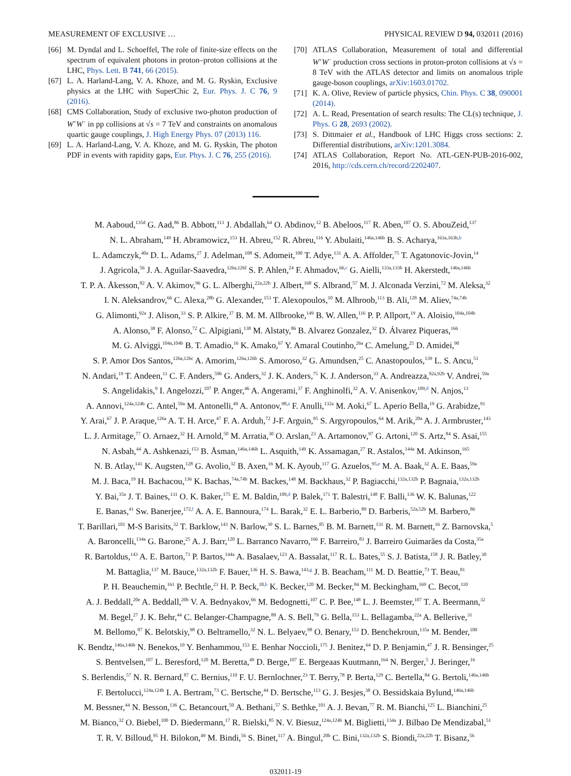MEASUREMENT OF EXCLUSIVE … PHYSICAL REVIEW D 94, 032011 (2016)
[66] M. Dyndal and L. Schoeffel, The role of finite-size effects on the spectrum of equivalent photons in proton–proton collisions at the LHC, Phys. Lett. B 741, 66 (2015).
[67] L. A. Harland-Lang, V. A. Khoze, and M. G. Ryskin, Exclusive physics at the LHC with SuperChic 2, Eur. Phys. J. C 76, 9 (2016).
[68] CMS Collaboration, Study of exclusive two-photon production of W<sup>+</sup>W<sup>−</sup> in pp collisions at √s = 7 TeV and constraints on anomalous quartic gauge couplings, J. High Energy Phys. 07 (2013) 116.
[69] L. A. Harland-Lang, V. A. Khoze, and M. G. Ryskin, The photon PDF in events with rapidity gaps, Eur. Phys. J. C 76, 255 (2016).
[70] ATLAS Collaboration, Measurement of total and differential W<sup>+</sup>W<sup>−</sup> production cross sections in proton-proton collisions at √s = 8 TeV with the ATLAS detector and limits on anomalous triple gauge-boson couplings, arXiv:1603.01702.
[71] K. A. Olive, Review of particle physics, Chin. Phys. C 38, 090001 (2014).
[72] A. L. Read, Presentation of search results: The CL(s) technique, J. Phys. G 28, 2693 (2002).
[73] S. Dittmaier et al., Handbook of LHC Higgs cross sections: 2. Differential distributions, arXiv:1201.3084.
[74] ATLAS Collaboration, Report No. ATL-GEN-PUB-2016-002, 2016, http://cds.cern.ch/record/2202407.
M. Aaboud,<sup>135d</sup> G. Aad,<sup>86</sup> B. Abbott,<sup>113</sup> J. Abdallah,<sup>64</sup> O. Abdinov,<sup>12</sup> B. Abeloos,<sup>117</sup> R. Aben,<sup>107</sup> O. S. AbouZeid,<sup>137</sup>
N. L. Abraham,<sup>149</sup> H. Abramowicz,<sup>153</sup> H. Abreu,<sup>152</sup> R. Abreu,<sup>116</sup> Y. Abulaiti,<sup>146a,146b</sup> B. S. Acharya,<sup>163a,163b,b</sup>
L. Adamczyk,<sup>40a</sup> D. L. Adams,<sup>27</sup> J. Adelman,<sup>108</sup> S. Adomeit,<sup>100</sup> T. Adye,<sup>131</sup> A. A. Affolder,<sup>75</sup> T. Agatonovic-Jovin,<sup>14</sup>
J. Agricola,<sup>56</sup> J. A. Aguilar-Saavedra,<sup>126a,126f</sup> S. P. Ahlen,<sup>24</sup> F. Ahmadov,<sup>66,c</sup> G. Aielli,<sup>133a,133b</sup> H. Akerstedt,<sup>146a,146b</sup>
T. P. A. Åkesson,<sup>82</sup> A. V. Akimov,<sup>96</sup> G. L. Alberghi,<sup>22a,22b</sup> J. Albert,<sup>168</sup> S. Albrand,<sup>57</sup> M. J. Alconada Verzini,<sup>72</sup> M. Aleksa,<sup>32</sup>
I. N. Aleksandrov,<sup>66</sup> C. Alexa,<sup>28b</sup> G. Alexander,<sup>153</sup> T. Alexopoulos,<sup>10</sup> M. Alhroob,<sup>113</sup> B. Ali,<sup>128</sup> M. Aliev,<sup>74a,74b</sup>
G. Alimonti,<sup>92a</sup> J. Alison,<sup>33</sup> S. P. Alkire,<sup>37</sup> B. M. M. Allbrooke,<sup>149</sup> B. W. Allen,<sup>116</sup> P. P. Allport,<sup>19</sup> A. Aloisio,<sup>104a,104b</sup>
A. Alonso,<sup>38</sup> F. Alonso,<sup>72</sup> C. Alpigiani,<sup>138</sup> M. Alstaty,<sup>86</sup> B. Alvarez Gonzalez,<sup>32</sup> D. Álvarez Piqueras,<sup>166</sup>
M. G. Alviggi,<sup>104a,104b</sup> B. T. Amadio,<sup>16</sup> K. Amako,<sup>67</sup> Y. Amaral Coutinho,<sup>26a</sup> C. Amelung,<sup>25</sup> D. Amidei,<sup>90</sup>
S. P. Amor Dos Santos,<sup>126a,126c</sup> A. Amorim,<sup>126a,126b</sup> S. Amoroso,<sup>32</sup> G. Amundsen,<sup>25</sup> C. Anastopoulos,<sup>139</sup> L. S. Ancu,<sup>51</sup>
N. Andari,<sup>19</sup> T. Andeen,<sup>11</sup> C. F. Anders,<sup>59b</sup> G. Anders,<sup>32</sup> J. K. Anders,<sup>75</sup> K. J. Anderson,<sup>33</sup> A. Andreazza,<sup>92a,92b</sup> V. Andrei,<sup>59a</sup>
S. Angelidakis,<sup>9</sup> I. Angelozzi,<sup>107</sup> P. Anger,<sup>46</sup> A. Angerami,<sup>37</sup> F. Anghinolfi,<sup>32</sup> A. V. Anisenkov,<sup>109,d</sup> N. Anjos,<sup>13</sup>
A. Annovi,<sup>124a,124b</sup> C. Antel,<sup>59a</sup> M. Antonelli,<sup>49</sup> A. Antonov,<sup>98,a</sup> F. Anulli,<sup>132a</sup> M. Aoki,<sup>67</sup> L. Aperio Bella,<sup>19</sup> G. Arabidze,<sup>91</sup>
Y. Arai,<sup>67</sup> J. P. Araque,<sup>126a</sup> A. T. H. Arce,<sup>47</sup> F. A. Arduh,<sup>72</sup> J-F. Arguin,<sup>95</sup> S. Argyropoulos,<sup>64</sup> M. Arik,<sup>20a</sup> A. J. Armbruster,<sup>143</sup>
L. J. Armitage,<sup>77</sup> O. Arnaez,<sup>32</sup> H. Arnold,<sup>50</sup> M. Arratia,<sup>30</sup> O. Arslan,<sup>23</sup> A. Artamonov,<sup>97</sup> G. Artoni,<sup>120</sup> S. Artz,<sup>84</sup> S. Asai,<sup>155</sup>
N. Asbah,<sup>44</sup> A. Ashkenazi,<sup>153</sup> B. Åsman,<sup>146a,146b</sup> L. Asquith,<sup>149</sup> K. Assamagan,<sup>27</sup> R. Astalos,<sup>144a</sup> M. Atkinson,<sup>165</sup>
N. B. Atlay,<sup>141</sup> K. Augsten,<sup>128</sup> G. Avolio,<sup>32</sup> B. Axen,<sup>16</sup> M. K. Ayoub,<sup>117</sup> G. Azuelos,<sup>95,e</sup> M. A. Baak,<sup>32</sup> A. E. Baas,<sup>59a</sup>
M. J. Baca,<sup>19</sup> H. Bachacou,<sup>136</sup> K. Bachas,<sup>74a,74b</sup> M. Backes,<sup>148</sup> M. Backhaus,<sup>32</sup> P. Bagiacchi,<sup>132a,132b</sup> P. Bagnaia,<sup>132a,132b</sup>
Y. Bai,<sup>35a</sup> J. T. Baines,<sup>131</sup> O. K. Baker,<sup>175</sup> E. M. Baldin,<sup>109,d</sup> P. Balek,<sup>171</sup> T. Balestri,<sup>148</sup> F. Balli,<sup>136</sup> W. K. Balunas,<sup>122</sup>
E. Banas,<sup>41</sup> Sw. Banerjee,<sup>172,f</sup> A. A. E. Bannoura,<sup>174</sup> L. Barak,<sup>32</sup> E. L. Barberio,<sup>89</sup> D. Barberis,<sup>52a,52b</sup> M. Barbero,<sup>86</sup>
T. Barillari,<sup>101</sup> M-S Barisits,<sup>32</sup> T. Barklow,<sup>143</sup> N. Barlow,<sup>30</sup> S. L. Barnes,<sup>85</sup> B. M. Barnett,<sup>131</sup> R. M. Barnett,<sup>16</sup> Z. Barnovska,<sup>5</sup>
A. Baroncelli,<sup>134a</sup> G. Barone,<sup>25</sup> A. J. Barr,<sup>120</sup> L. Barranco Navarro,<sup>166</sup> F. Barreiro,<sup>83</sup> J. Barreiro Guimarães da Costa,<sup>35a</sup>
R. Bartoldus,<sup>143</sup> A. E. Barton,<sup>73</sup> P. Bartos,<sup>144a</sup> A. Basalaev,<sup>123</sup> A. Bassalat,<sup>117</sup> R. L. Bates,<sup>55</sup> S. J. Batista,<sup>158</sup> J. R. Batley,<sup>30</sup>
M. Battaglia,<sup>137</sup> M. Bauce,<sup>132a,132b</sup> F. Bauer,<sup>136</sup> H. S. Bawa,<sup>143,g</sup> J. B. Beacham,<sup>111</sup> M. D. Beattie,<sup>73</sup> T. Beau,<sup>81</sup>
P. H. Beauchemin,<sup>161</sup> P. Bechtle,<sup>23</sup> H. P. Beck,<sup>18,h</sup> K. Becker,<sup>120</sup> M. Becker,<sup>84</sup> M. Beckingham,<sup>169</sup> C. Becot,<sup>110</sup>
A. J. Beddall,<sup>20e</sup> A. Beddall,<sup>20b</sup> V. A. Bednyakov,<sup>66</sup> M. Bedognetti,<sup>107</sup> C. P. Bee,<sup>148</sup> L. J. Beemster,<sup>107</sup> T. A. Beermann,<sup>32</sup>
M. Begel,<sup>27</sup> J. K. Behr,<sup>44</sup> C. Belanger-Champagne,<sup>88</sup> A. S. Bell,<sup>79</sup> G. Bella,<sup>153</sup> L. Bellagamba,<sup>22a</sup> A. Bellerive,<sup>31</sup>
M. Bellomo,<sup>87</sup> K. Belotskiy,<sup>98</sup> O. Beltramello,<sup>32</sup> N. L. Belyaev,<sup>98</sup> O. Benary,<sup>153</sup> D. Benchekroun,<sup>135a</sup> M. Bender,<sup>100</sup>
K. Bendtz,<sup>146a,146b</sup> N. Benekos,<sup>10</sup> Y. Benhammou,<sup>153</sup> E. Benhar Noccioli,<sup>175</sup> J. Benitez,<sup>64</sup> D. P. Benjamin,<sup>47</sup> J. R. Bensinger,<sup>25</sup>
S. Bentvelsen,<sup>107</sup> L. Beresford,<sup>120</sup> M. Beretta,<sup>49</sup> D. Berge,<sup>107</sup> E. Bergeaas Kuutmann,<sup>164</sup> N. Berger,<sup>5</sup> J. Beringer,<sup>16</sup>
S. Berlendis,<sup>57</sup> N. R. Bernard,<sup>87</sup> C. Bernius,<sup>110</sup> F. U. Bernlochner,<sup>23</sup> T. Berry,<sup>78</sup> P. Berta,<sup>129</sup> C. Bertella,<sup>84</sup> G. Bertoli,<sup>146a,146b</sup>
F. Bertolucci,<sup>124a,124b</sup> I. A. Bertram,<sup>73</sup> C. Bertsche,<sup>44</sup> D. Bertsche,<sup>113</sup> G. J. Besjes,<sup>38</sup> O. Bessidskaia Bylund,<sup>146a,146b</sup>
M. Bessner,<sup>44</sup> N. Besson,<sup>136</sup> C. Betancourt,<sup>50</sup> A. Bethani,<sup>57</sup> S. Bethke,<sup>101</sup> A. J. Bevan,<sup>77</sup> R. M. Bianchi,<sup>125</sup> L. Bianchini,<sup>25</sup>
M. Bianco,<sup>32</sup> O. Biebel,<sup>100</sup> D. Biedermann,<sup>17</sup> R. Bielski,<sup>85</sup> N. V. Biesuz,<sup>124a,124b</sup> M. Biglietti,<sup>134a</sup> J. Bilbao De Mendizabal,<sup>51</sup>
T. R. V. Billoud,<sup>95</sup> H. Bilokon,<sup>49</sup> M. Bindi,<sup>56</sup> S. Binet,<sup>117</sup> A. Bingul,<sup>20b</sup> C. Bini,<sup>132a,132b</sup> S. Biondi,<sup>22a,22b</sup> T. Bisanz,<sup>56</sup>
032011-19